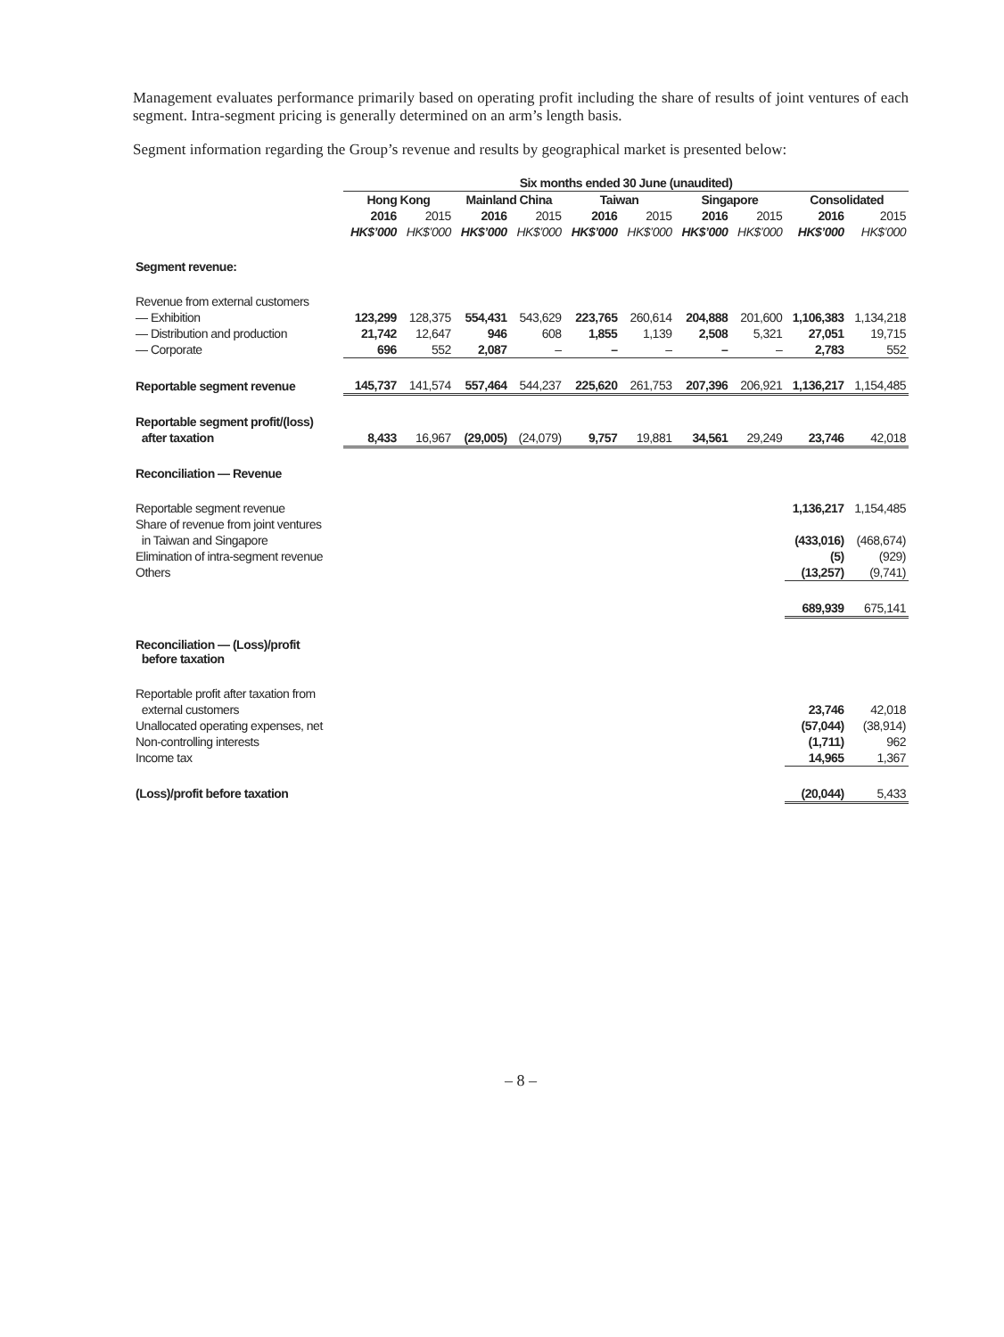Management evaluates performance primarily based on operating profit including the share of results of joint ventures of each segment. Intra-segment pricing is generally determined on an arm’s length basis.
Segment information regarding the Group’s revenue and results by geographical market is presented below:
| | Six months ended 30 June (unaudited) | | | | | | | | | |
| --- | --- | --- | --- | --- | --- | --- | --- | --- | --- | --- |
| | Hong Kong | | Mainland China | | Taiwan | | Singapore | | Consolidated | |
| | 2016 | 2015 | 2016 | 2015 | 2016 | 2015 | 2016 | 2015 | 2016 | 2015 |
| | HK$’000 | HK$’000 | HK$’000 | HK$’000 | HK$’000 | HK$’000 | HK$’000 | HK$’000 | HK$’000 | HK$’000 |
| Segment revenue: | | | | | | | | | | |
| Revenue from external customers | | | | | | | | | | |
| — Exhibition | 123,299 | 128,375 | 554,431 | 543,629 | 223,765 | 260,614 | 204,888 | 201,600 | 1,106,383 | 1,134,218 |
| — Distribution and production | 21,742 | 12,647 | 946 | 608 | 1,855 | 1,139 | 2,508 | 5,321 | 27,051 | 19,715 |
| — Corporate | 696 | 552 | 2,087 | – | – | – | – | – | 2,783 | 552 |
| Reportable segment revenue | 145,737 | 141,574 | 557,464 | 544,237 | 225,620 | 261,753 | 207,396 | 206,921 | 1,136,217 | 1,154,485 |
| Reportable segment profit/(loss) | | | | | | | | | | |
| after taxation | 8,433 | 16,967 | (29,005) | (24,079) | 9,757 | 19,881 | 34,561 | 29,249 | 23,746 | 42,018 |
| Reconciliation — Revenue | | | | | | | | | | |
| Reportable segment revenue | | | | | | | | | 1,136,217 | 1,154,485 |
| Share of revenue from joint ventures | | | | | | | | | | |
| in Taiwan and Singapore | | | | | | | | | (433,016) | (468,674) |
| Elimination of intra-segment revenue | | | | | | | | | (5) | (929) |
| Others | | | | | | | | | (13,257) | (9,741) |
| | | | | | | | | | 689,939 | 675,141 |
| Reconciliation — (Loss)/profit before taxation | | | | | | | | | | |
| Reportable profit after taxation from | | | | | | | | | | |
| external customers | | | | | | | | | 23,746 | 42,018 |
| Unallocated operating expenses, net | | | | | | | | | (57,044) | (38,914) |
| Non-controlling interests | | | | | | | | | (1,711) | 962 |
| Income tax | | | | | | | | | 14,965 | 1,367 |
| (Loss)/profit before taxation | | | | | | | | | (20,044) | 5,433 |
– 8 –